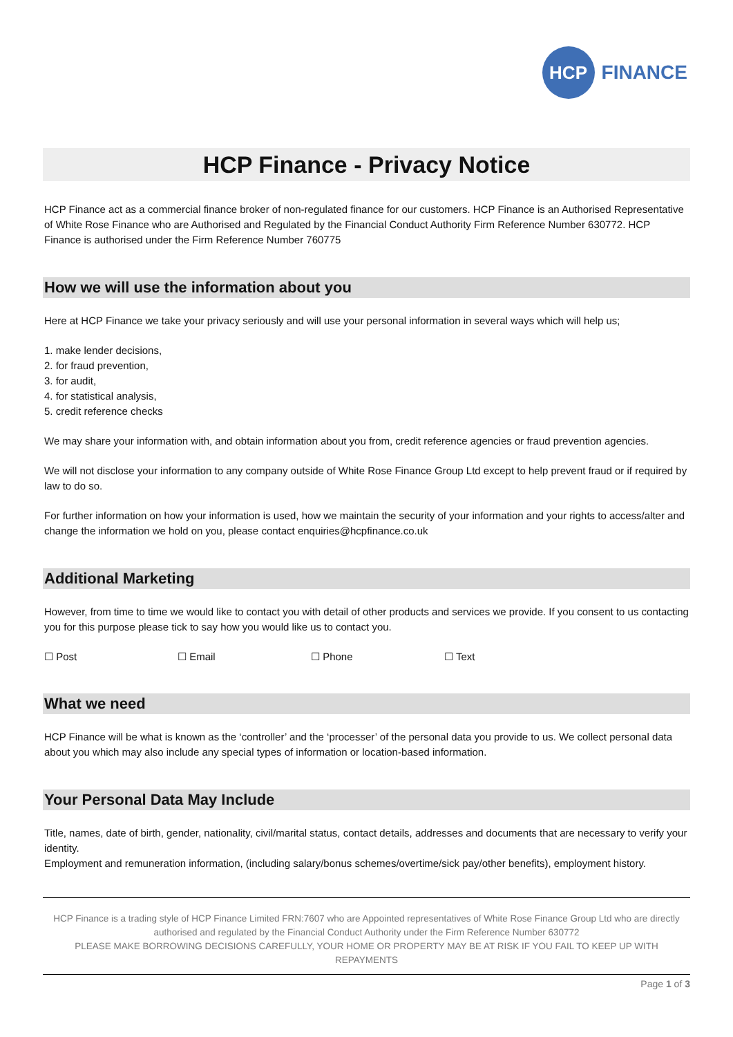HCP
FINANCE
HCP Finance - Privacy Notice
HCP Finance act as a commercial finance broker of non-regulated finance for our customers. HCP Finance is an Authorised Representative of White Rose Finance who are Authorised and Regulated by the Financial Conduct Authority Firm Reference Number 630772. HCP Finance is authorised under the Firm Reference Number 760775
How we will use the information about you
Here at HCP Finance we take your privacy seriously and will use your personal information in several ways which will help us;
1. make lender decisions,
2. for fraud prevention,
3. for audit,
4. for statistical analysis,
5. credit reference checks
We may share your information with, and obtain information about you from, credit reference agencies or fraud prevention agencies.
We will not disclose your information to any company outside of White Rose Finance Group Ltd except to help prevent fraud or if required by law to do so.
For further information on how your information is used, how we maintain the security of your information and your rights to access/alter and change the information we hold on you, please contact enquiries@hcpfinance.co.uk
Additional Marketing
However, from time to time we would like to contact you with detail of other products and services we provide. If you consent to us contacting you for this purpose please tick to say how you would like us to contact you.
☐ Post ☐ Email ☐ Phone ☐ Text
What we need
HCP Finance will be what is known as the ‘controller’ and the ‘processer’ of the personal data you provide to us. We collect personal data about you which may also include any special types of information or location-based information.
Your Personal Data May Include
Title, names, date of birth, gender, nationality, civil/marital status, contact details, addresses and documents that are necessary to verify your identity.
Employment and remuneration information, (including salary/bonus schemes/overtime/sick pay/other benefits), employment history.
HCP Finance is a trading style of HCP Finance Limited FRN:7607 who are Appointed representatives of White Rose Finance Group Ltd who are directly authorised and regulated by the Financial Conduct Authority under the Firm Reference Number 630772
PLEASE MAKE BORROWING DECISIONS CAREFULLY, YOUR HOME OR PROPERTY MAY BE AT RISK IF YOU FAIL TO KEEP UP WITH REPAYMENTS
Page 1 of 3